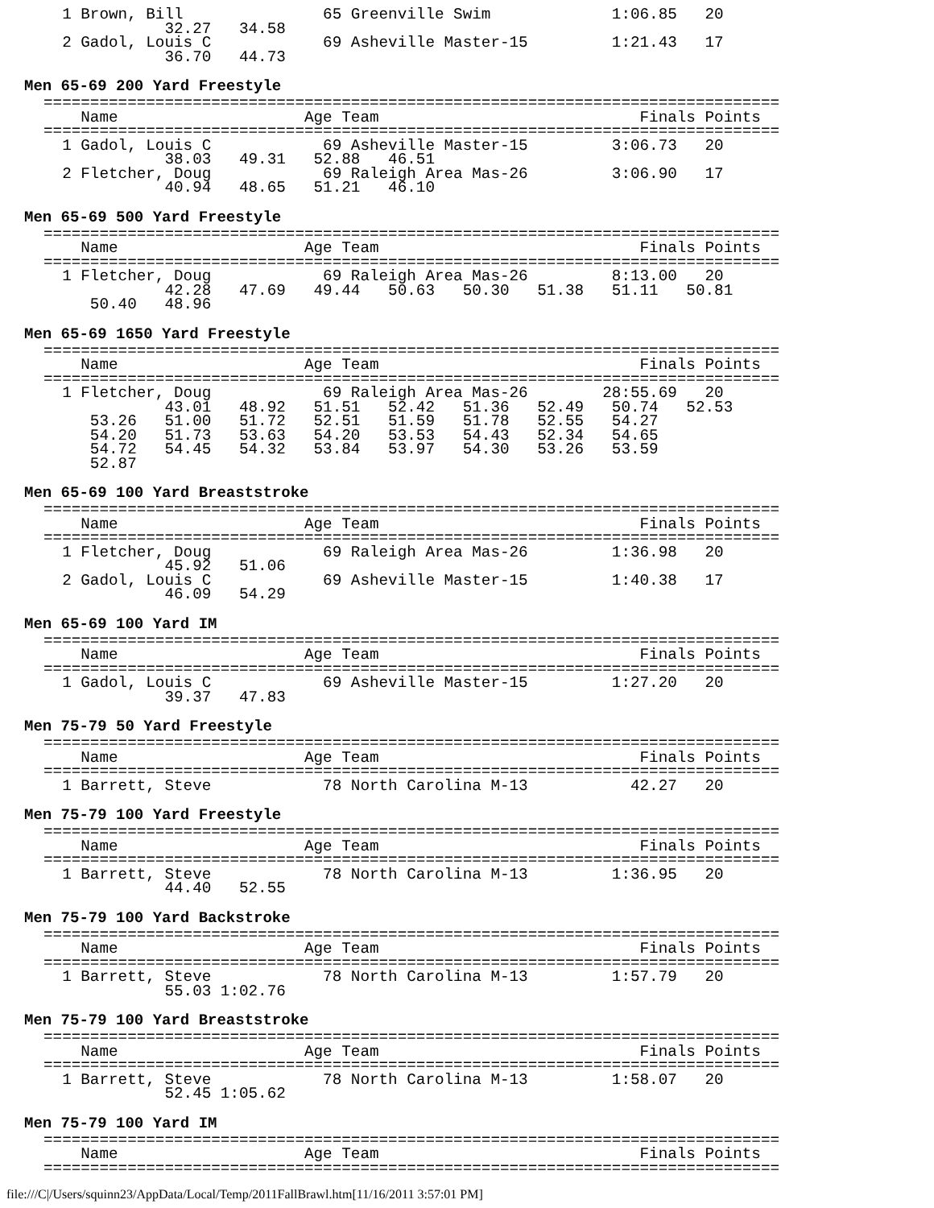1 Brown, Bill               65 Greenville Swim             1:06.85   20
             32.27   34.58
  2 Gadol, Louis C            69 Asheville Master-15         1:21.43   17
             36.70   44.73
Men 65-69 200 Yard Freestyle
===============================================================================
    Name                    Age Team                            Finals Points
===============================================================================
  1 Gadol, Louis C            69 Asheville Master-15         3:06.73   20
             38.03   49.31   52.88   46.51
  2 Fletcher, Doug            69 Raleigh Area Mas-26         3:06.90   17
             40.94   48.65   51.21   46.10
Men 65-69 500 Yard Freestyle
===============================================================================
    Name                    Age Team                            Finals Points
===============================================================================
  1 Fletcher, Doug            69 Raleigh Area Mas-26         8:13.00   20
             42.28   47.69   49.44   50.63   50.30   51.38   51.11   50.81
     50.40   48.96
Men 65-69 1650 Yard Freestyle
===============================================================================
    Name                    Age Team                            Finals Points
===============================================================================
  1 Fletcher, Doug            69 Raleigh Area Mas-26        28:55.69   20
             43.01   48.92   51.51   52.42   51.36   52.49   50.74   52.53
     53.26   51.00   51.72   52.51   51.59   51.78   52.55   54.27
     54.20   51.73   53.63   54.20   53.53   54.43   52.34   54.65
     54.72   54.45   54.32   53.84   53.97   54.30   53.26   53.59
     52.87
Men 65-69 100 Yard Breaststroke
===============================================================================
    Name                    Age Team                            Finals Points
===============================================================================
  1 Fletcher, Doug            69 Raleigh Area Mas-26         1:36.98   20
             45.92   51.06
  2 Gadol, Louis C            69 Asheville Master-15         1:40.38   17
             46.09   54.29
Men 65-69 100 Yard IM
===============================================================================
    Name                    Age Team                            Finals Points
===============================================================================
  1 Gadol, Louis C            69 Asheville Master-15         1:27.20   20
             39.37   47.83
Men 75-79 50 Yard Freestyle
===============================================================================
    Name                    Age Team                            Finals Points
===============================================================================
  1 Barrett, Steve            78 North Carolina M-13           42.27   20
Men 75-79 100 Yard Freestyle
===============================================================================
    Name                    Age Team                            Finals Points
===============================================================================
  1 Barrett, Steve            78 North Carolina M-13         1:36.95   20
             44.40   52.55
Men 75-79 100 Yard Backstroke
===============================================================================
    Name                    Age Team                            Finals Points
===============================================================================
  1 Barrett, Steve            78 North Carolina M-13         1:57.79   20
             55.03 1:02.76
Men 75-79 100 Yard Breaststroke
===============================================================================
    Name                    Age Team                            Finals Points
===============================================================================
  1 Barrett, Steve            78 North Carolina M-13         1:58.07   20
             52.45 1:05.62
Men 75-79 100 Yard IM
===============================================================================
    Name                    Age Team                            Finals Points
===============================================================================
file:///C|/Users/squinn23/AppData/Local/Temp/2011FallBrawl.htm[11/16/2011 3:57:01 PM]